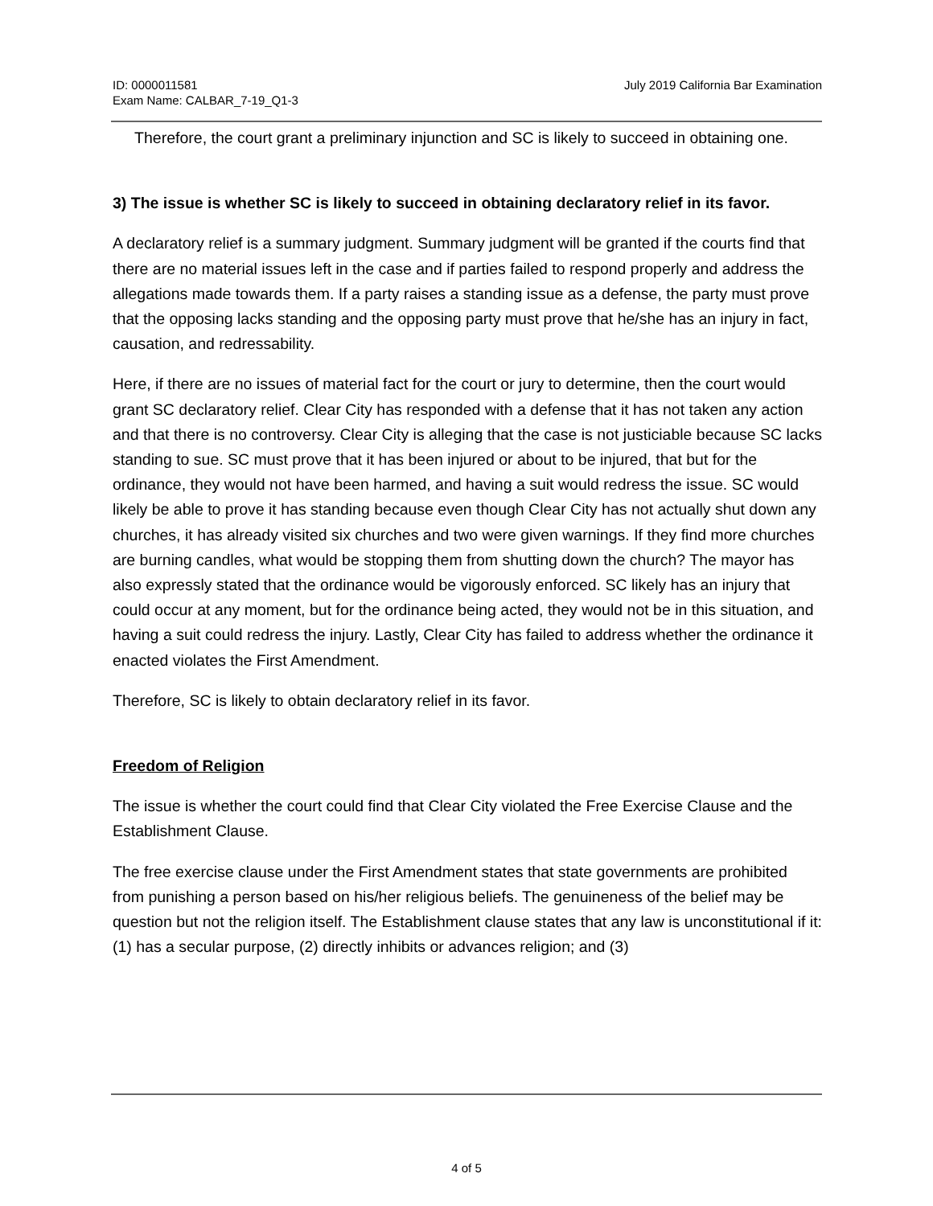ID: 0000011581
Exam Name: CALBAR_7-19_Q1-3
July 2019 California Bar Examination
Therefore, the court grant a preliminary injunction and SC is likely to succeed in obtaining one.
3) The issue is whether SC is likely to succeed in obtaining declaratory relief in its favor.
A declaratory relief is a summary judgment. Summary judgment will be granted if the courts find that there are no material issues left in the case and if parties failed to respond properly and address the allegations made towards them. If a party raises a standing issue as a defense, the party must prove that the opposing lacks standing and the opposing party must prove that he/she has an injury in fact, causation, and redressability.
Here, if there are no issues of material fact for the court or jury to determine, then the court would grant SC declaratory relief. Clear City has responded with a defense that it has not taken any action and that there is no controversy. Clear City is alleging that the case is not justiciable because SC lacks standing to sue. SC must prove that it has been injured or about to be injured, that but for the ordinance, they would not have been harmed, and having a suit would redress the issue. SC would likely be able to prove it has standing because even though Clear City has not actually shut down any churches, it has already visited six churches and two were given warnings. If they find more churches are burning candles, what would be stopping them from shutting down the church? The mayor has also expressly stated that the ordinance would be vigorously enforced. SC likely has an injury that could occur at any moment, but for the ordinance being acted, they would not be in this situation, and having a suit could redress the injury. Lastly, Clear City has failed to address whether the ordinance it enacted violates the First Amendment.
Therefore, SC is likely to obtain declaratory relief in its favor.
Freedom of Religion
The issue is whether the court could find that Clear City violated the Free Exercise Clause and the Establishment Clause.
The free exercise clause under the First Amendment states that state governments are prohibited from punishing a person based on his/her religious beliefs. The genuineness of the belief may be question but not the religion itself. The Establishment clause states that any law is unconstitutional if it: (1) has a secular purpose, (2) directly inhibits or advances religion; and (3)
4 of 5